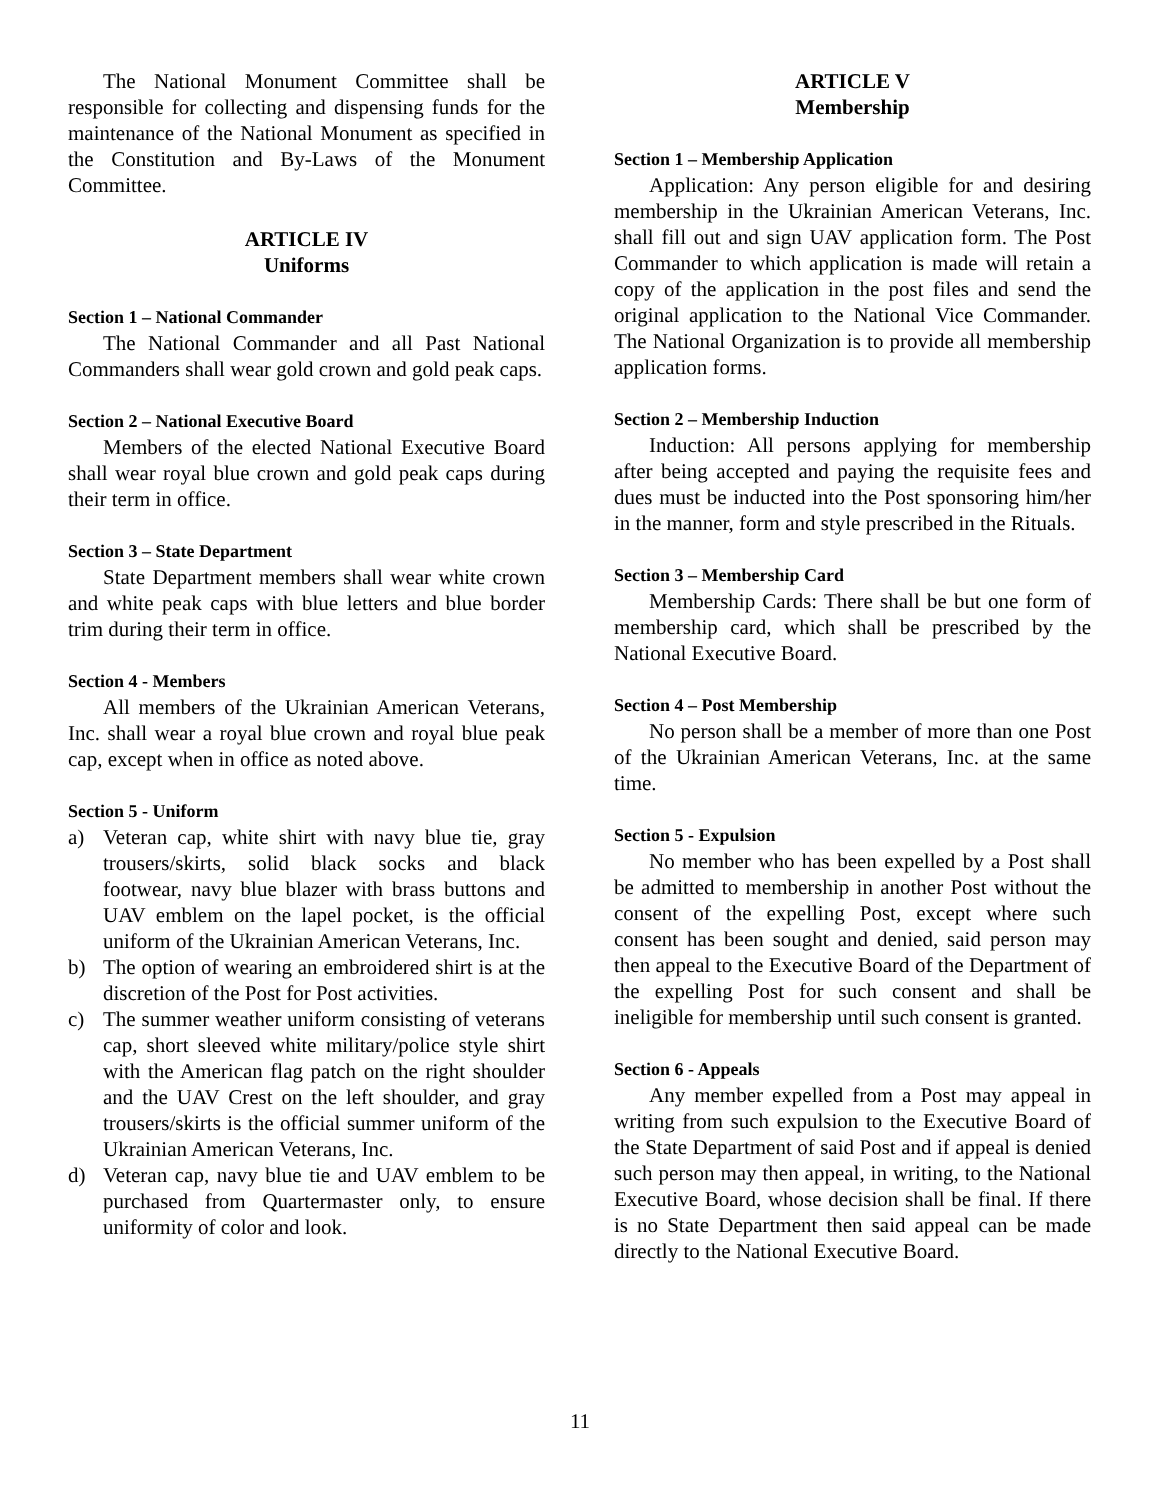The National Monument Committee shall be responsible for collecting and dispensing funds for the maintenance of the National Monument as specified in the Constitution and By-Laws of the Monument Committee.
ARTICLE IV
Uniforms
Section 1 – National Commander
The National Commander and all Past National Commanders shall wear gold crown and gold peak caps.
Section 2 – National Executive Board
Members of the elected National Executive Board shall wear royal blue crown and gold peak caps during their term in office.
Section 3 – State Department
State Department members shall wear white crown and white peak caps with blue letters and blue border trim during their term in office.
Section 4 - Members
All members of the Ukrainian American Veterans, Inc. shall wear a royal blue crown and royal blue peak cap, except when in office as noted above.
Section 5 - Uniform
a) Veteran cap, white shirt with navy blue tie, gray trousers/skirts, solid black socks and black footwear, navy blue blazer with brass buttons and UAV emblem on the lapel pocket, is the official uniform of the Ukrainian American Veterans, Inc.
b) The option of wearing an embroidered shirt is at the discretion of the Post for Post activities.
c) The summer weather uniform consisting of veterans cap, short sleeved white military/police style shirt with the American flag patch on the right shoulder and the UAV Crest on the left shoulder, and gray trousers/skirts is the official summer uniform of the Ukrainian American Veterans, Inc.
d) Veteran cap, navy blue tie and UAV emblem to be purchased from Quartermaster only, to ensure uniformity of color and look.
ARTICLE V
Membership
Section 1 – Membership Application
Application: Any person eligible for and desiring membership in the Ukrainian American Veterans, Inc. shall fill out and sign UAV application form. The Post Commander to which application is made will retain a copy of the application in the post files and send the original application to the National Vice Commander. The National Organization is to provide all membership application forms.
Section 2 – Membership Induction
Induction: All persons applying for membership after being accepted and paying the requisite fees and dues must be inducted into the Post sponsoring him/her in the manner, form and style prescribed in the Rituals.
Section 3 – Membership Card
Membership Cards: There shall be but one form of membership card, which shall be prescribed by the National Executive Board.
Section 4 – Post Membership
No person shall be a member of more than one Post of the Ukrainian American Veterans, Inc. at the same time.
Section 5 - Expulsion
No member who has been expelled by a Post shall be admitted to membership in another Post without the consent of the expelling Post, except where such consent has been sought and denied, said person may then appeal to the Executive Board of the Department of the expelling Post for such consent and shall be ineligible for membership until such consent is granted.
Section 6 - Appeals
Any member expelled from a Post may appeal in writing from such expulsion to the Executive Board of the State Department of said Post and if appeal is denied such person may then appeal, in writing, to the National Executive Board, whose decision shall be final. If there is no State Department then said appeal can be made directly to the National Executive Board.
11